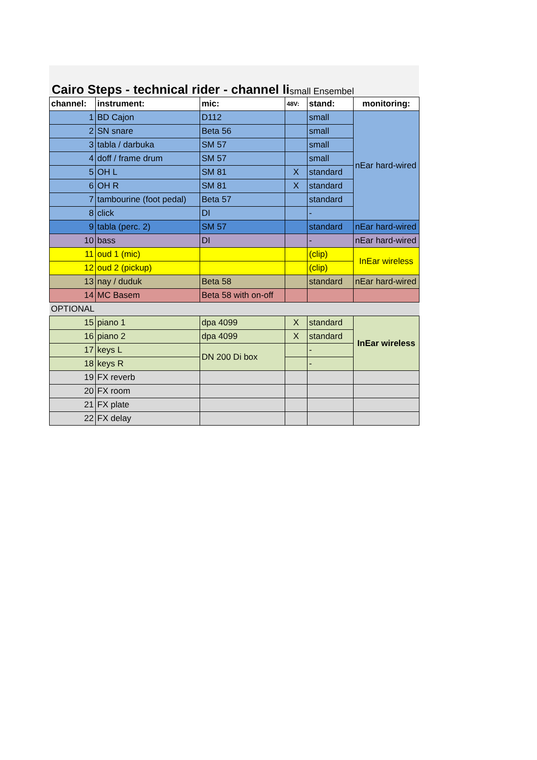Cairo Steps - technical rider - channel li small Ensembel
| channel: | instrument: | mic: | 48V: | stand: | monitoring: |
| --- | --- | --- | --- | --- | --- |
| 1 | BD Cajon | D112 | | small | nEar hard-wired |
| 2 | SN snare | Beta 56 | | small | |
| 3 | tabla / darbuka | SM 57 | | small | |
| 4 | doff / frame drum | SM 57 | | small | |
| 5 | OH L | SM 81 | X | standard | |
| 6 | OH R | SM 81 | X | standard | |
| 7 | tambourine (foot pedal) | Beta 57 | | standard | |
| 8 | click | DI | | - | |
| 9 | tabla (perc. 2) | SM 57 | | standard | nEar hard-wired |
| 10 | bass | DI | | - | nEar hard-wired |
| 11 | oud 1 (mic) | | | (clip) | InEar wireless |
| 12 | oud 2 (pickup) | | | (clip) | |
| 13 | nay / duduk | Beta 58 | | standard | nEar hard-wired |
| 14 | MC Basem | Beta 58 with on-off | | | |
| OPTIONAL | | | | | |
| 15 | piano 1 | dpa 4099 | X | standard | InEar wireless |
| 16 | piano 2 | dpa 4099 | X | standard | |
| 17 | keys L | DN 200 Di box | | - | |
| 18 | keys R | | | - | |
| 19 | FX reverb | | | | |
| 20 | FX room | | | | |
| 21 | FX plate | | | | |
| 22 | FX delay | | | | |